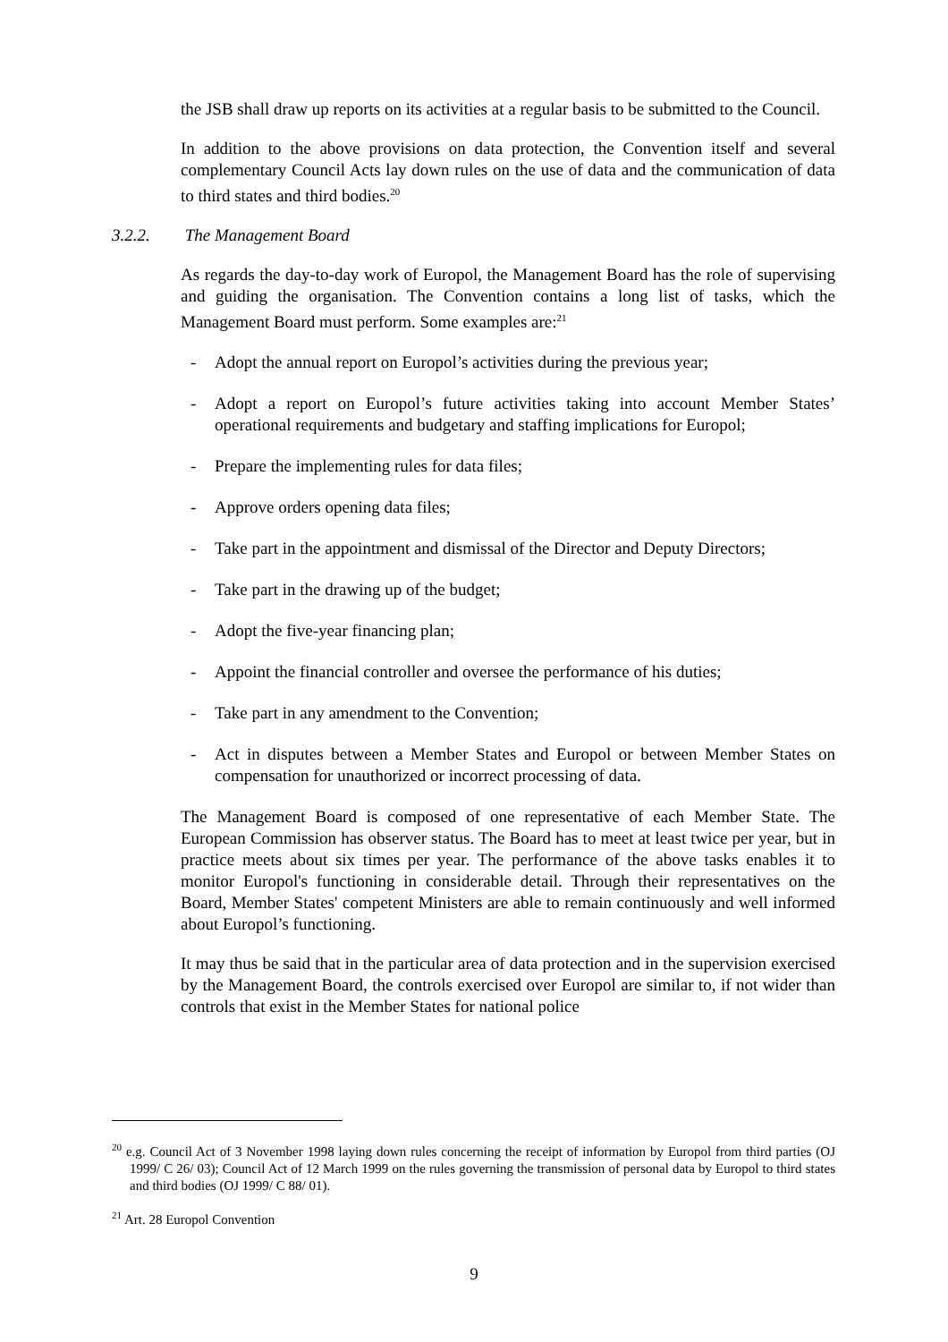the JSB shall draw up reports on its activities at a regular basis to be submitted to the Council.
In addition to the above provisions on data protection, the Convention itself and several complementary Council Acts lay down rules on the use of data and the communication of data to third states and third bodies.<sup>20</sup>
3.2.2. The Management Board
As regards the day-to-day work of Europol, the Management Board has the role of supervising and guiding the organisation. The Convention contains a long list of tasks, which the Management Board must perform. Some examples are:<sup>21</sup>
- Adopt the annual report on Europol’s activities during the previous year;
- Adopt a report on Europol’s future activities taking into account Member States’ operational requirements and budgetary and staffing implications for Europol;
- Prepare the implementing rules for data files;
- Approve orders opening data files;
- Take part in the appointment and dismissal of the Director and Deputy Directors;
- Take part in the drawing up of the budget;
- Adopt the five-year financing plan;
- Appoint the financial controller and oversee the performance of his duties;
- Take part in any amendment to the Convention;
- Act in disputes between a Member States and Europol or between Member States on compensation for unauthorized or incorrect processing of data.
The Management Board is composed of one representative of each Member State. The European Commission has observer status. The Board has to meet at least twice per year, but in practice meets about six times per year. The performance of the above tasks enables it to monitor Europol's functioning in considerable detail. Through their representatives on the Board, Member States' competent Ministers are able to remain continuously and well informed about Europol’s functioning.
It may thus be said that in the particular area of data protection and in the supervision exercised by the Management Board, the controls exercised over Europol are similar to, if not wider than controls that exist in the Member States for national police
<sup>20</sup> e.g. Council Act of 3 November 1998 laying down rules concerning the receipt of information by Europol from third parties (OJ 1999/ C 26/ 03); Council Act of 12 March 1999 on the rules governing the transmission of personal data by Europol to third states and third bodies (OJ 1999/ C 88/ 01).
<sup>21</sup> Art. 28 Europol Convention
9